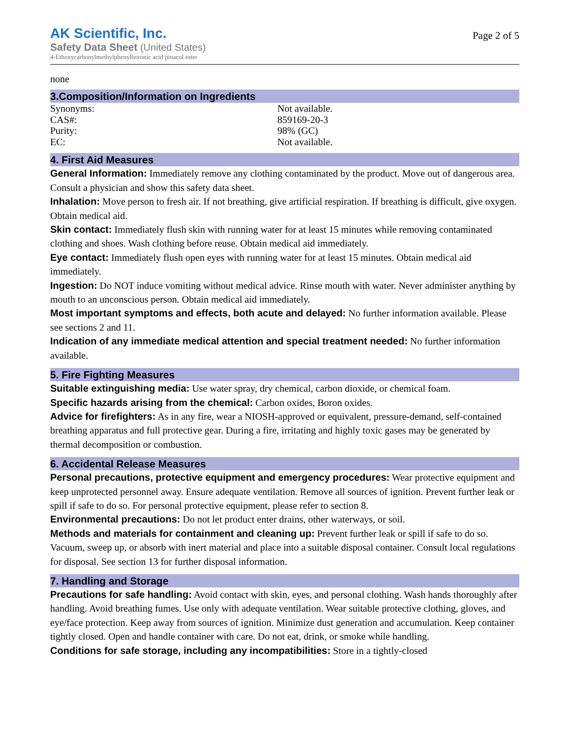AK Scientific, Inc.
Safety Data Sheet (United States)
4-Ethoxycarbonylmethylphenylboronic acid pinacol ester
Page 2 of 5
none
3.Composition/Information on Ingredients
| Synonyms: | Not available. |
| CAS#: | 859169-20-3 |
| Purity: | 98% (GC) |
| EC: | Not available. |
4. First Aid Measures
General Information: Immediately remove any clothing contaminated by the product. Move out of dangerous area. Consult a physician and show this safety data sheet.
Inhalation: Move person to fresh air. If not breathing, give artificial respiration. If breathing is difficult, give oxygen. Obtain medical aid.
Skin contact: Immediately flush skin with running water for at least 15 minutes while removing contaminated clothing and shoes. Wash clothing before reuse. Obtain medical aid immediately.
Eye contact: Immediately flush open eyes with running water for at least 15 minutes. Obtain medical aid immediately.
Ingestion: Do NOT induce vomiting without medical advice. Rinse mouth with water. Never administer anything by mouth to an unconscious person. Obtain medical aid immediately.
Most important symptoms and effects, both acute and delayed: No further information available. Please see sections 2 and 11.
Indication of any immediate medical attention and special treatment needed: No further information available.
5. Fire Fighting Measures
Suitable extinguishing media: Use water spray, dry chemical, carbon dioxide, or chemical foam.
Specific hazards arising from the chemical: Carbon oxides, Boron oxides.
Advice for firefighters: As in any fire, wear a NIOSH-approved or equivalent, pressure-demand, self-contained breathing apparatus and full protective gear. During a fire, irritating and highly toxic gases may be generated by thermal decomposition or combustion.
6. Accidental Release Measures
Personal precautions, protective equipment and emergency procedures: Wear protective equipment and keep unprotected personnel away. Ensure adequate ventilation. Remove all sources of ignition. Prevent further leak or spill if safe to do so. For personal protective equipment, please refer to section 8.
Environmental precautions: Do not let product enter drains, other waterways, or soil.
Methods and materials for containment and cleaning up: Prevent further leak or spill if safe to do so. Vacuum, sweep up, or absorb with inert material and place into a suitable disposal container. Consult local regulations for disposal. See section 13 for further disposal information.
7. Handling and Storage
Precautions for safe handling: Avoid contact with skin, eyes, and personal clothing. Wash hands thoroughly after handling. Avoid breathing fumes. Use only with adequate ventilation. Wear suitable protective clothing, gloves, and eye/face protection. Keep away from sources of ignition. Minimize dust generation and accumulation. Keep container tightly closed. Open and handle container with care. Do not eat, drink, or smoke while handling.
Conditions for safe storage, including any incompatibilities: Store in a tightly-closed